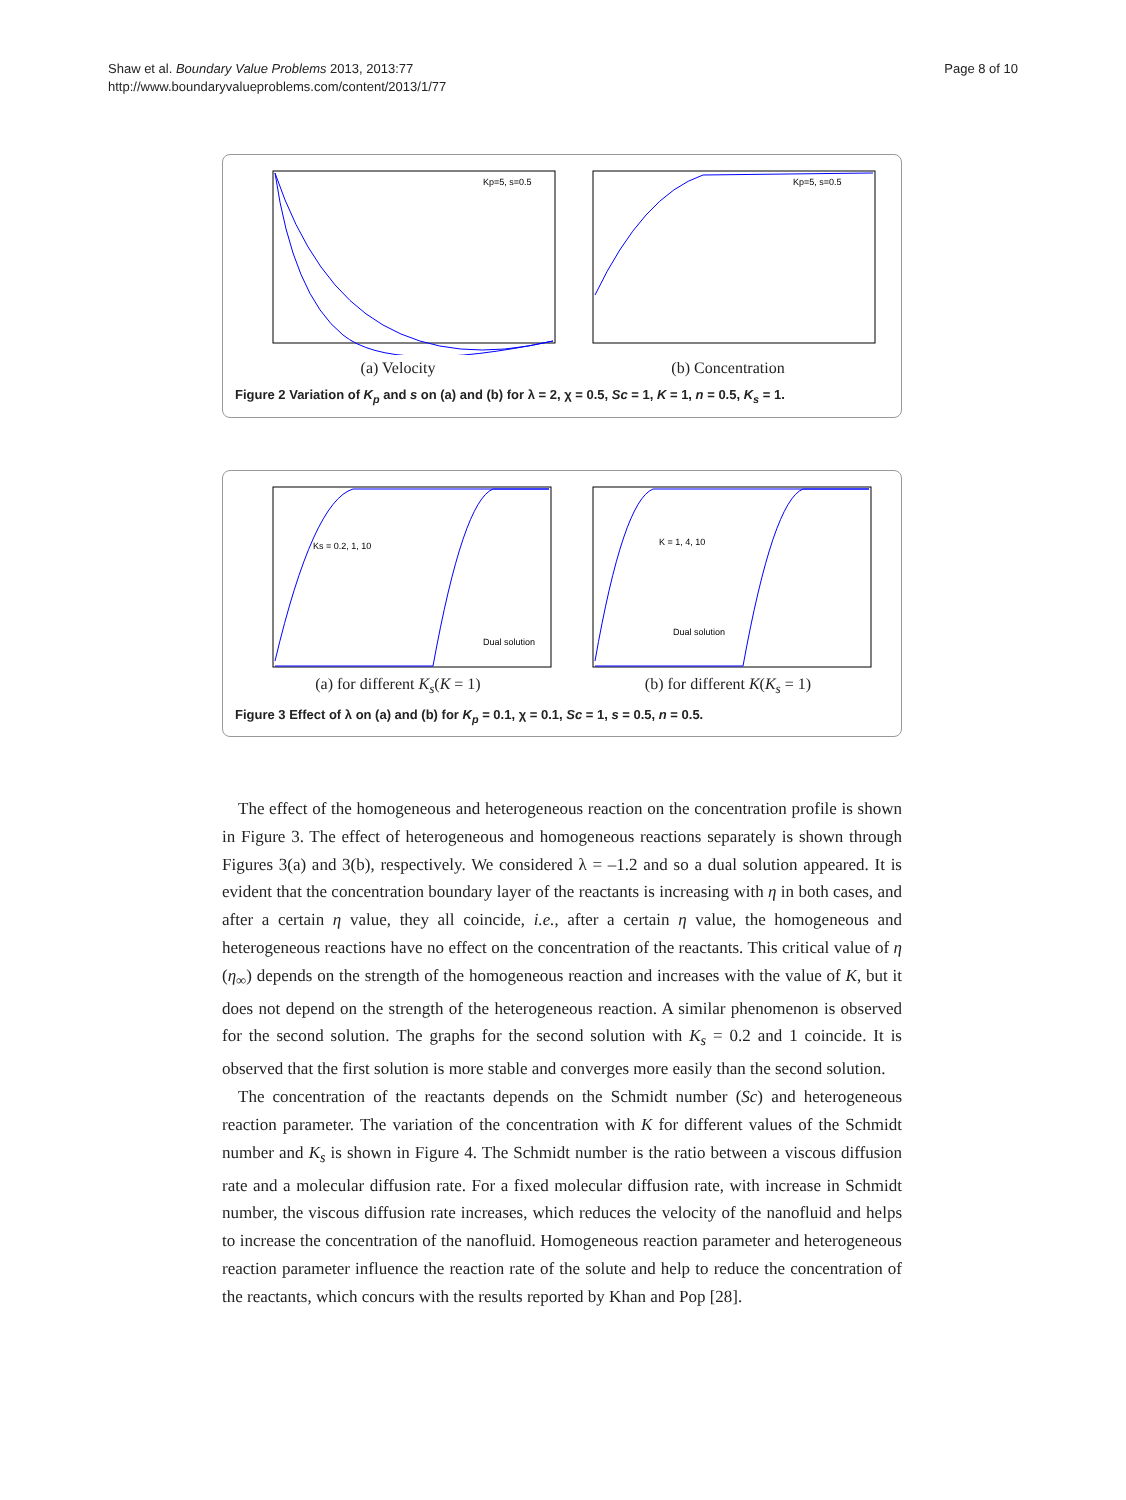Shaw et al. Boundary Value Problems 2013, 2013:77
http://www.boundaryvalueproblems.com/content/2013/1/77
Page 8 of 10
Kp=5, s=0.5
(a) Velocity
Kp=5, s=0.5
(b) Concentration
Figure 2 Variation of K<sub>p</sub> and s on (a) and (b) for λ = 2, χ = 0.5, Sc = 1, K = 1, n = 0.5, K<sub>s</sub> = 1.
Ks = 0.2, 1, 10
Dual solution
(a) for different K<sub>s</sub>(K = 1)
K = 1, 4, 10
Dual solution
(b) for different K(K<sub>s</sub> = 1)
Figure 3 Effect of λ on (a) and (b) for K<sub>p</sub> = 0.1, χ = 0.1, Sc = 1, s = 0.5, n = 0.5.
The effect of the homogeneous and heterogeneous reaction on the concentration profile is shown in Figure 3. The effect of heterogeneous and homogeneous reactions separately is shown through Figures 3(a) and 3(b), respectively. We considered λ = –1.2 and so a dual solution appeared. It is evident that the concentration boundary layer of the reactants is increasing with η in both cases, and after a certain η value, they all coincide, i.e., after a certain η value, the homogeneous and heterogeneous reactions have no effect on the concentration of the reactants. This critical value of η (η<sub>∞</sub>) depends on the strength of the homogeneous reaction and increases with the value of K, but it does not depend on the strength of the heterogeneous reaction. A similar phenomenon is observed for the second solution. The graphs for the second solution with K<sub>s</sub> = 0.2 and 1 coincide. It is observed that the first solution is more stable and converges more easily than the second solution.
The concentration of the reactants depends on the Schmidt number (Sc) and heterogeneous reaction parameter. The variation of the concentration with K for different values of the Schmidt number and K<sub>s</sub> is shown in Figure 4. The Schmidt number is the ratio between a viscous diffusion rate and a molecular diffusion rate. For a fixed molecular diffusion rate, with increase in Schmidt number, the viscous diffusion rate increases, which reduces the velocity of the nanofluid and helps to increase the concentration of the nanofluid. Homogeneous reaction parameter and heterogeneous reaction parameter influence the reaction rate of the solute and help to reduce the concentration of the reactants, which concurs with the results reported by Khan and Pop [28].